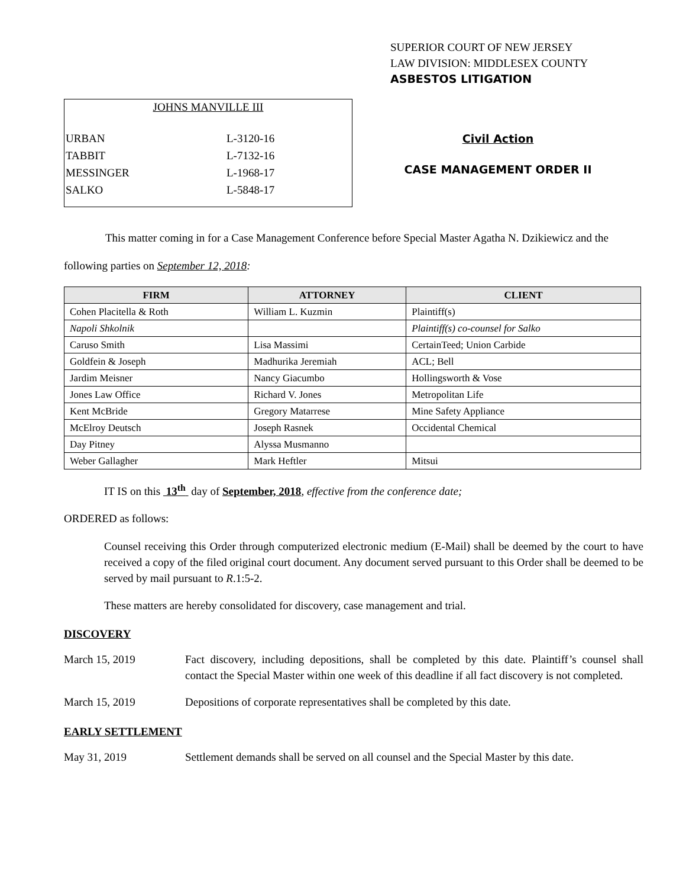SUPERIOR COURT OF NEW JERSEY
LAW DIVISION: MIDDLESEX COUNTY
ASBESTOS LITIGATION
JOHNS MANVILLE III
| URBAN | L-3120-16 |
| TABBIT | L-7132-16 |
| MESSINGER | L-1968-17 |
| SALKO | L-5848-17 |
Civil Action
CASE MANAGEMENT ORDER II
This matter coming in for a Case Management Conference before Special Master Agatha N. Dzikiewicz and the following parties on September 12, 2018:
| FIRM | ATTORNEY | CLIENT |
| --- | --- | --- |
| Cohen Placitella & Roth | William L. Kuzmin | Plaintiff(s) |
| Napoli Shkolnik | | Plaintiff(s) co-counsel for Salko |
| Caruso Smith | Lisa Massimi | CertainTeed; Union Carbide |
| Goldfein & Joseph | Madhurika Jeremiah | ACL; Bell |
| Jardim Meisner | Nancy Giacumbo | Hollingsworth & Vose |
| Jones Law Office | Richard V. Jones | Metropolitan Life |
| Kent McBride | Gregory Matarrese | Mine Safety Appliance |
| McElroy Deutsch | Joseph Rasnek | Occidental Chemical |
| Day Pitney | Alyssa Musmanno | |
| Weber Gallagher | Mark Heftler | Mitsui |
IT IS on this 13<sup>th</sup> day of September, 2018, effective from the conference date;
ORDERED as follows:
Counsel receiving this Order through computerized electronic medium (E-Mail) shall be deemed by the court to have received a copy of the filed original court document. Any document served pursuant to this Order shall be deemed to be served by mail pursuant to R.1:5-2.
These matters are hereby consolidated for discovery, case management and trial.
DISCOVERY
March 15, 2019 Fact discovery, including depositions, shall be completed by this date. Plaintiff’s counsel shall contact the Special Master within one week of this deadline if all fact discovery is not completed.
March 15, 2019 Depositions of corporate representatives shall be completed by this date.
EARLY SETTLEMENT
May 31, 2019 Settlement demands shall be served on all counsel and the Special Master by this date.